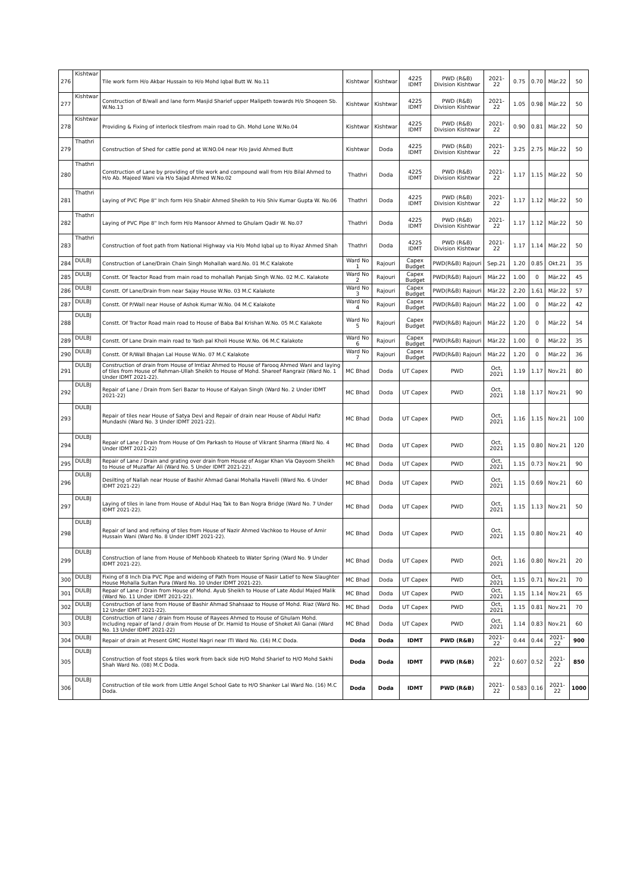| 276 | Kishtwar | Tile work form H/o Akbar Hussain to H/o Mohd Iqbal Butt W. No.11 | Kishtwar | Kishtwar | 4225 IDMT | PWD (R&B) Division Kishtwar | 2021-22 | 0.75 | 0.70 | Mär.22 | 50 |
| 277 | Kishtwar | Construction of B/wall and lane form Masjid Sharief upper Malipeth towards H/o Shoqeen Sb. W.No.13 | Kishtwar | Kishtwar | 4225 IDMT | PWD (R&B) Division Kishtwar | 2021-22 | 1.05 | 0.98 | Mär.22 | 50 |
| 278 | Kishtwar | Providing & Fixing of interlock tilesfrom main road to Gh. Mohd Lone W.No.04 | Kishtwar | Kishtwar | 4225 IDMT | PWD (R&B) Division Kishtwar | 2021-22 | 0.90 | 0.81 | Mär.22 | 50 |
| 279 | Thathri | Construction of Shed for cattle pond at W.NO.04 near H/o Javid Ahmed Butt | Kishtwar | Doda | 4225 IDMT | PWD (R&B) Division Kishtwar | 2021-22 | 3.25 | 2.75 | Mär.22 | 50 |
| 280 | Thathri | Construction of Lane by providing of tile work and compound wall from H/o Bilal Ahmed to H/o Ab. Majeed Wani via H/o Sajad Ahmed W.No.02 | Thathri | Doda | 4225 IDMT | PWD (R&B) Division Kishtwar | 2021-22 | 1.17 | 1.15 | Mär.22 | 50 |
| 281 | Thathri | Laying of PVC Pipe 8" Inch form H/o Shabir Ahmed Sheikh to H/o Shiv Kumar Gupta W. No.06 | Thathri | Doda | 4225 IDMT | PWD (R&B) Division Kishtwar | 2021-22 | 1.17 | 1.12 | Mär.22 | 50 |
| 282 | Thathri | Laying of PVC Pipe 8" Inch form H/o Mansoor Ahmed to Ghulam Qadir W. No.07 | Thathri | Doda | 4225 IDMT | PWD (R&B) Division Kishtwar | 2021-22 | 1.17 | 1.12 | Mär.22 | 50 |
| 283 | Thathri | Construction of foot path from National Highway via H/o Mohd Iqbal up to Riyaz Ahmed Shah | Thathri | Doda | 4225 IDMT | PWD (R&B) Division Kishtwar | 2021-22 | 1.17 | 1.14 | Mär.22 | 50 |
| 284 | DULBJ | Construction of Lane/Drain Chain Singh Mohallah ward.No. 01 M.C Kalakote | Ward No 1 | Rajouri | Capex Budget | PWD(R&B) Rajouri | Sep.21 | 1.20 | 0.85 | Okt.21 | 35 |
| 285 | DULBJ | Constt. Of Teactor Road from main road to mohallah Panjab Singh W.No. 02 M.C. Kalakote | Ward No 2 | Rajouri | Capex Budget | PWD(R&B) Rajouri | Mär.22 | 1.00 | 0 | Mär.22 | 45 |
| 286 | DULBJ | Constt. Of Lane/Drain from near Sajay House W.No. 03 M.C Kalakote | Ward No 3 | Rajouri | Capex Budget | PWD(R&B) Rajouri | Mär.22 | 2.20 | 1.61 | Mär.22 | 57 |
| 287 | DULBJ | Constt. Of P/Wall near House of Ashok Kumar W.No. 04 M.C Kalakote | Ward No 4 | Rajouri | Capex Budget | PWD(R&B) Rajouri | Mär.22 | 1.00 | 0 | Mär.22 | 42 |
| 288 | DULBJ | Constt. Of Tractor Road main road to House of Baba Bal Krishan W.No. 05 M.C Kalakote | Ward No 5 | Rajouri | Capex Budget | PWD(R&B) Rajouri | Mär.22 | 1.20 | 0 | Mär.22 | 54 |
| 289 | DULBJ | Constt. Of Lane Drain main road to Yash pal Kholi House W.No. 06 M.C Kalakote | Ward No 6 | Rajouri | Capex Budget | PWD(R&B) Rajouri | Mär.22 | 1.00 | 0 | Mär.22 | 35 |
| 290 | DULBJ | Constt. Of R/Wall Bhajan Lal House W.No. 07 M.C Kalakote | Ward No 7 | Rajouri | Capex Budget | PWD(R&B) Rajouri | Mär.22 | 1.20 | 0 | Mär.22 | 36 |
| 291 | DULBJ | Construction of drain from House of Imtiaz Ahmed to House of Farooq Ahmed Wani and laying of tiles from House of Rehman-Ullah Sheikh to House of Mohd. Shareef Rangraiz (Ward No. 1 Under IDMT 2021-22). | MC Bhad | Doda | UT Capex | PWD | Oct, 2021 | 1.19 | 1.17 | Nov.21 | 80 |
| 292 | DULBJ | Repair of Lane / Drain from Seri Bazar to House of Kalyan Singh (Ward No. 2 Under IDMT 2021-22) | MC Bhad | Doda | UT Capex | PWD | Oct, 2021 | 1.18 | 1.17 | Nov.21 | 90 |
| 293 | DULBJ | Repair of tiles near House of Satya Devi and Repair of drain near House of Abdul Hafiz Mundashi (Ward No. 3 Under IDMT 2021-22). | MC Bhad | Doda | UT Capex | PWD | Oct, 2021 | 1.16 | 1.15 | Nov.21 | 100 |
| 294 | DULBJ | Repair of Lane / Drain from House of Om Parkash to House of Vikrant Sharma (Ward No. 4 Under IDMT 2021-22) | MC Bhad | Doda | UT Capex | PWD | Oct, 2021 | 1.15 | 0.80 | Nov.21 | 120 |
| 295 | DULBJ | Repair of Lane / Drain and grating over drain from House of Asgar Khan Via Qayoom Sheikh to House of Muzaffar Ali (Ward No. 5 Under IDMT 2021-22). | MC Bhad | Doda | UT Capex | PWD | Oct, 2021 | 1.15 | 0.73 | Nov.21 | 90 |
| 296 | DULBJ | Desilting of Nallah near House of Bashir Ahmad Ganai Mohalla Havelli (Ward No. 6 Under IDMT 2021-22) | MC Bhad | Doda | UT Capex | PWD | Oct, 2021 | 1.15 | 0.69 | Nov.21 | 60 |
| 297 | DULBJ | Laying of tiles in lane from House of Abdul Haq Tak to Ban Nogra Bridge (Ward No. 7 Under IDMT 2021-22). | MC Bhad | Doda | UT Capex | PWD | Oct, 2021 | 1.15 | 1.13 | Nov.21 | 50 |
| 298 | DULBJ | Repair of land and refixing of tiles from House of Nazir Ahmed Vachkoo to House of Amir Hussain Wani (Ward No. 8 Under IDMT 2021-22). | MC Bhad | Doda | UT Capex | PWD | Oct, 2021 | 1.15 | 0.80 | Nov.21 | 40 |
| 299 | DULBJ | Construction of lane from House of Mehboob Khateeb to Water Spring (Ward No. 9 Under IDMT 2021-22). | MC Bhad | Doda | UT Capex | PWD | Oct, 2021 | 1.16 | 0.80 | Nov.21 | 20 |
| 300 | DULBJ | Fixing of 8 Inch Dia PVC Pipe and wideing of Path from House of Nasir Latief to New Slaughter House Mohalla Sultan Pura (Ward No. 10 Under IDMT 2021-22). | MC Bhad | Doda | UT Capex | PWD | Oct, 2021 | 1.15 | 0.71 | Nov.21 | 70 |
| 301 | DULBJ | Repair of Lane / Drain from House of Mohd. Ayub Sheikh to House of Late Abdul Majed Malik (Ward No. 11 Under IDMT 2021-22). | MC Bhad | Doda | UT Capex | PWD | Oct, 2021 | 1.15 | 1.14 | Nov.21 | 65 |
| 302 | DULBJ | Construction of lane from House of Bashir Ahmad Shahsaaz to House of Mohd. Riaz (Ward No. 12 Under IDMT 2021-22). | MC Bhad | Doda | UT Capex | PWD | Oct, 2021 | 1.15 | 0.81 | Nov.21 | 70 |
| 303 | DULBJ | Construction of lane / drain from House of Rayees Ahmed to House of Ghulam Mohd. Including repair of land / drain from House of Dr. Hamid to House of Shoket Ali Ganai (Ward No. 13 Under IDMT 2021-22) | MC Bhad | Doda | UT Capex | PWD | Oct, 2021 | 1.14 | 0.83 | Nov.21 | 60 |
| 304 | DULBJ | Repair of drain at Present GMC Hostel Nagri near ITI Ward No. (16) M.C Doda. | Doda | Doda | IDMT | PWD (R&B) | 2021-22 | 0.44 | 0.44 | 2021-22 | 900 |
| 305 | DULBJ | Construction of foot steps & tiles work from back side H/O Mohd Sharief to H/O Mohd Sakhi Shah Ward No. (08) M.C Doda. | Doda | Doda | IDMT | PWD (R&B) | 2021-22 | 0.607 | 0.52 | 2021-22 | 850 |
| 306 | DULBJ | Construction of tile work from Little Angel School Gate to H/O Shanker Lal Ward No. (16) M.C Doda. | Doda | Doda | IDMT | PWD (R&B) | 2021-22 | 0.583 | 0.16 | 2021-22 | 1000 |